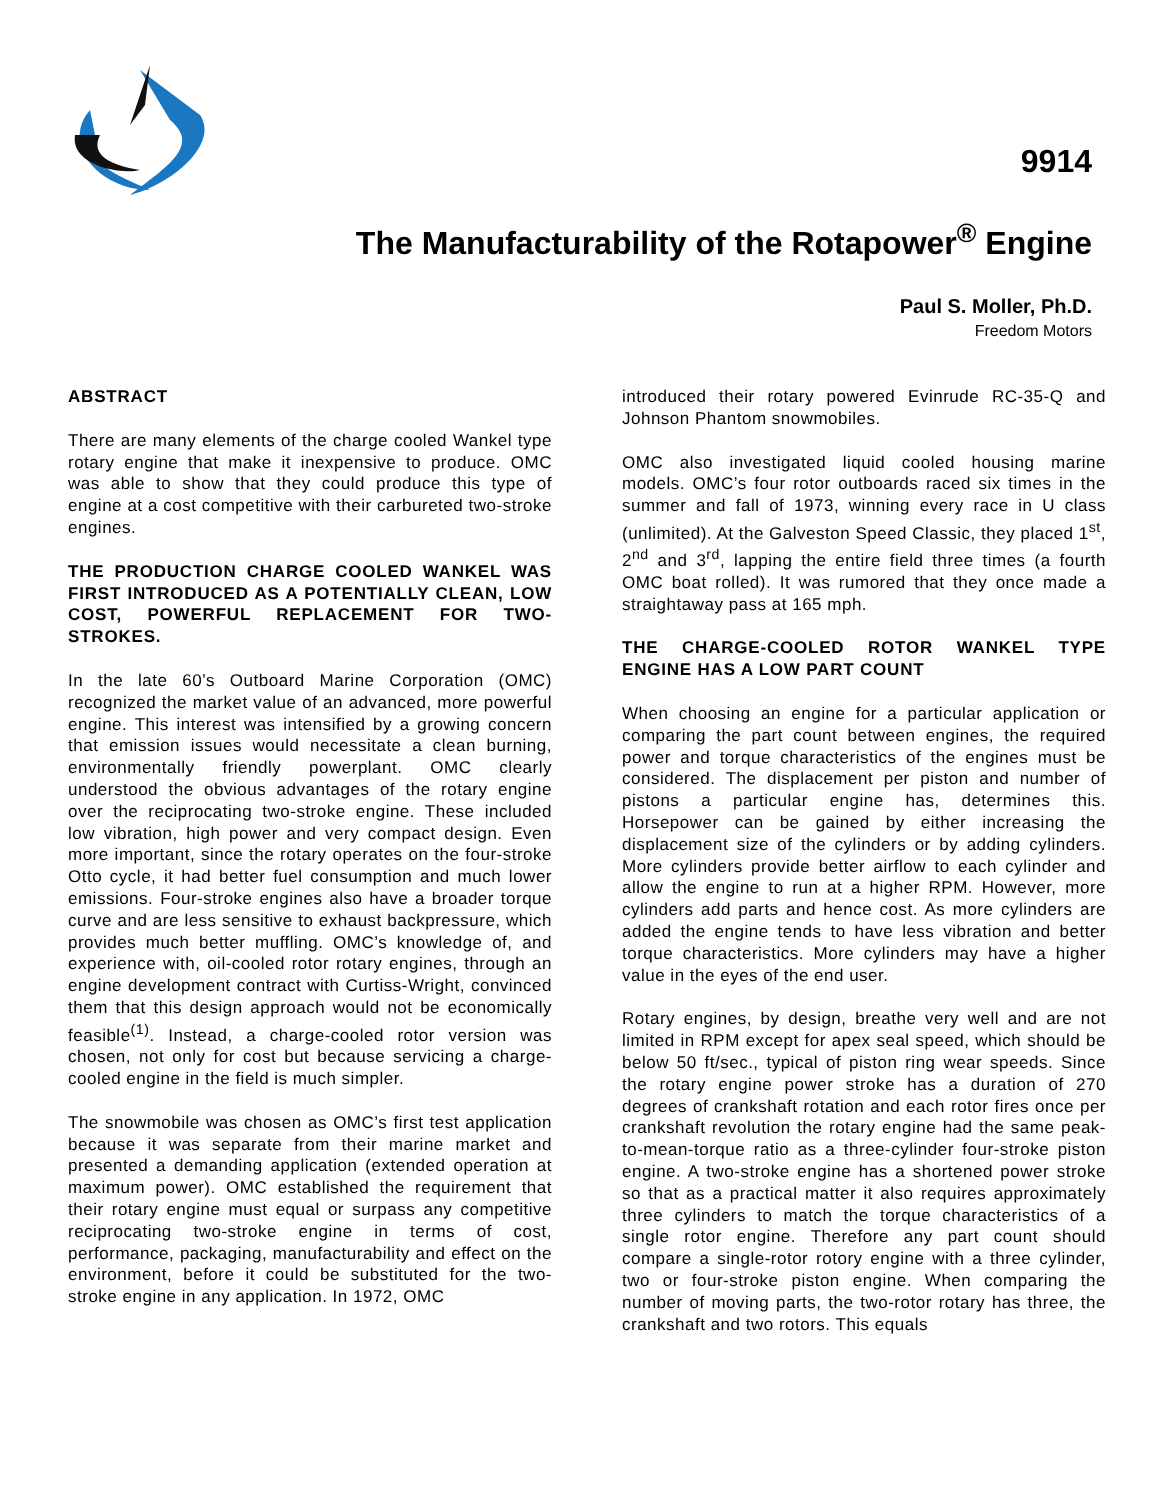9914
The Manufacturability of the Rotapower<sup>®</sup> Engine
Paul S. Moller, Ph.D.
Freedom Motors
ABSTRACT
There are many elements of the charge cooled Wankel type rotary engine that make it inexpensive to produce. OMC was able to show that they could produce this type of engine at a cost competitive with their carbureted two-stroke engines.
THE PRODUCTION CHARGE COOLED WANKEL WAS FIRST INTRODUCED AS A POTENTIALLY CLEAN, LOW COST, POWERFUL REPLACEMENT FOR TWO-STROKES.
In the late 60’s Outboard Marine Corporation (OMC) recognized the market value of an advanced, more powerful engine. This interest was intensified by a growing concern that emission issues would necessitate a clean burning, environmentally friendly powerplant. OMC clearly understood the obvious advantages of the rotary engine over the reciprocating two-stroke engine. These included low vibration, high power and very compact design. Even more important, since the rotary operates on the four-stroke Otto cycle, it had better fuel consumption and much lower emissions. Four-stroke engines also have a broader torque curve and are less sensitive to exhaust backpressure, which provides much better muffling. OMC’s knowledge of, and experience with, oil-cooled rotor rotary engines, through an engine development contract with Curtiss-Wright, convinced them that this design approach would not be economically feasible<sup>(1)</sup>. Instead, a charge-cooled rotor version was chosen, not only for cost but because servicing a charge-cooled engine in the field is much simpler.
The snowmobile was chosen as OMC’s first test application because it was separate from their marine market and presented a demanding application (extended operation at maximum power). OMC established the requirement that their rotary engine must equal or surpass any competitive reciprocating two-stroke engine in terms of cost, performance, packaging, manufacturability and effect on the environment, before it could be substituted for the two-stroke engine in any application. In 1972, OMC
introduced their rotary powered Evinrude RC-35-Q and Johnson Phantom snowmobiles.
OMC also investigated liquid cooled housing marine models. OMC’s four rotor outboards raced six times in the summer and fall of 1973, winning every race in U class (unlimited). At the Galveston Speed Classic, they placed 1<sup>st</sup>, 2<sup>nd</sup> and 3<sup>rd</sup>, lapping the entire field three times (a fourth OMC boat rolled). It was rumored that they once made a straightaway pass at 165 mph.
THE CHARGE-COOLED ROTOR WANKEL TYPE ENGINE HAS A LOW PART COUNT
When choosing an engine for a particular application or comparing the part count between engines, the required power and torque characteristics of the engines must be considered. The displacement per piston and number of pistons a particular engine has, determines this. Horsepower can be gained by either increasing the displacement size of the cylinders or by adding cylinders. More cylinders provide better airflow to each cylinder and allow the engine to run at a higher RPM. However, more cylinders add parts and hence cost. As more cylinders are added the engine tends to have less vibration and better torque characteristics. More cylinders may have a higher value in the eyes of the end user.
Rotary engines, by design, breathe very well and are not limited in RPM except for apex seal speed, which should be below 50 ft/sec., typical of piston ring wear speeds. Since the rotary engine power stroke has a duration of 270 degrees of crankshaft rotation and each rotor fires once per crankshaft revolution the rotary engine had the same peak-to-mean-torque ratio as a three-cylinder four-stroke piston engine. A two-stroke engine has a shortened power stroke so that as a practical matter it also requires approximately three cylinders to match the torque characteristics of a single rotor engine. Therefore any part count should compare a single-rotor rotory engine with a three cylinder, two or four-stroke piston engine. When comparing the number of moving parts, the two-rotor rotary has three, the crankshaft and two rotors. This equals